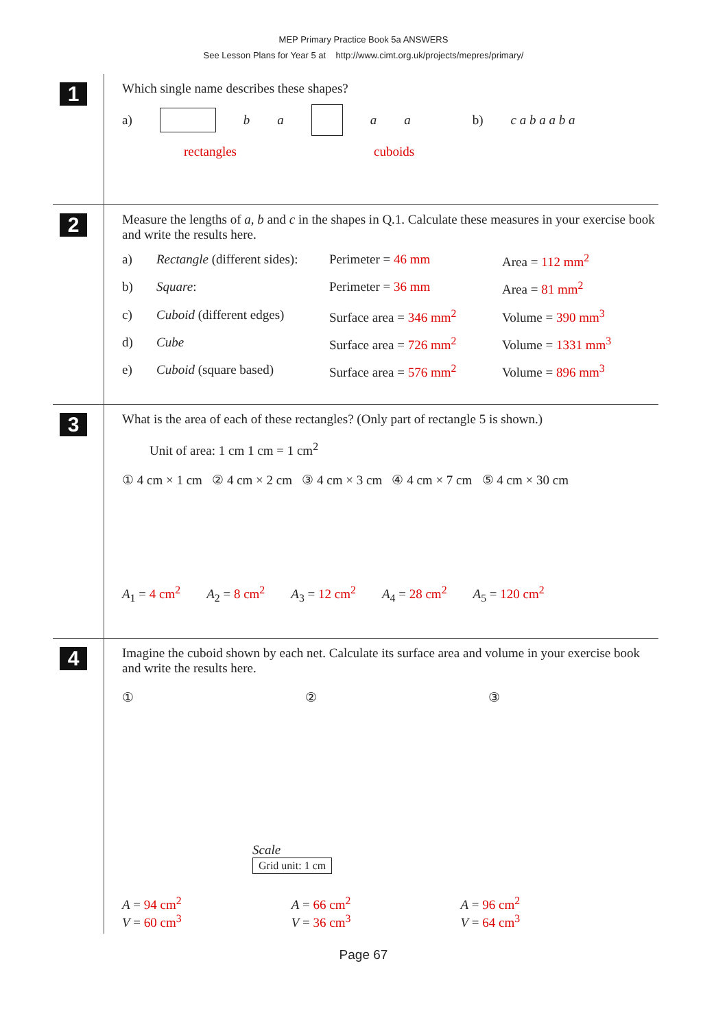MEP Primary Practice Book 5a ANSWERS
See Lesson Plans for Year 5 at http://www.cimt.org.uk/projects/mepres/primary/
1
Which single name describes these shapes?
a) b a a a b) c a b a a b a
rectangles cuboids
2
Measure the lengths of a, b and c in the shapes in Q.1. Calculate these measures in your exercise book and write the results here.
a) Rectangle (different sides): Perimeter = 46 mm Area = 112 mm<sup>2</sup>
b) Square: Perimeter = 36 mm Area = 81 mm<sup>2</sup>
c) Cuboid (different edges) Surface area = 346 mm<sup>2</sup> Volume = 390 mm<sup>3</sup>
d) Cube Surface area = 726 mm<sup>2</sup> Volume = 1331 mm<sup>3</sup>
e) Cuboid (square based) Surface area = 576 mm<sup>2</sup> Volume = 896 mm<sup>3</sup>
3
What is the area of each of these rectangles? (Only part of rectangle 5 is shown.)
Unit of area: 1 cm 1 cm = 1 cm<sup>2</sup>
① 4 cm × 1 cm ② 4 cm × 2 cm ③ 4 cm × 3 cm ④ 4 cm × 7 cm ⑤ 4 cm × 30 cm
A<sub>1</sub> = 4 cm<sup>2</sup> A<sub>2</sub> = 8 cm<sup>2</sup> A<sub>3</sub> = 12 cm<sup>2</sup> A<sub>4</sub> = 28 cm<sup>2</sup> A<sub>5</sub> = 120 cm<sup>2</sup>
4
Imagine the cuboid shown by each net. Calculate its surface area and volume in your exercise book and write the results here.
① ② ③
Scale
Grid unit: 1 cm
A = 94 cm<sup>2</sup>
V = 60 cm<sup>3</sup>
A = 66 cm<sup>2</sup>
V = 36 cm<sup>3</sup>
A = 96 cm<sup>2</sup>
V = 64 cm<sup>3</sup>
Page 67